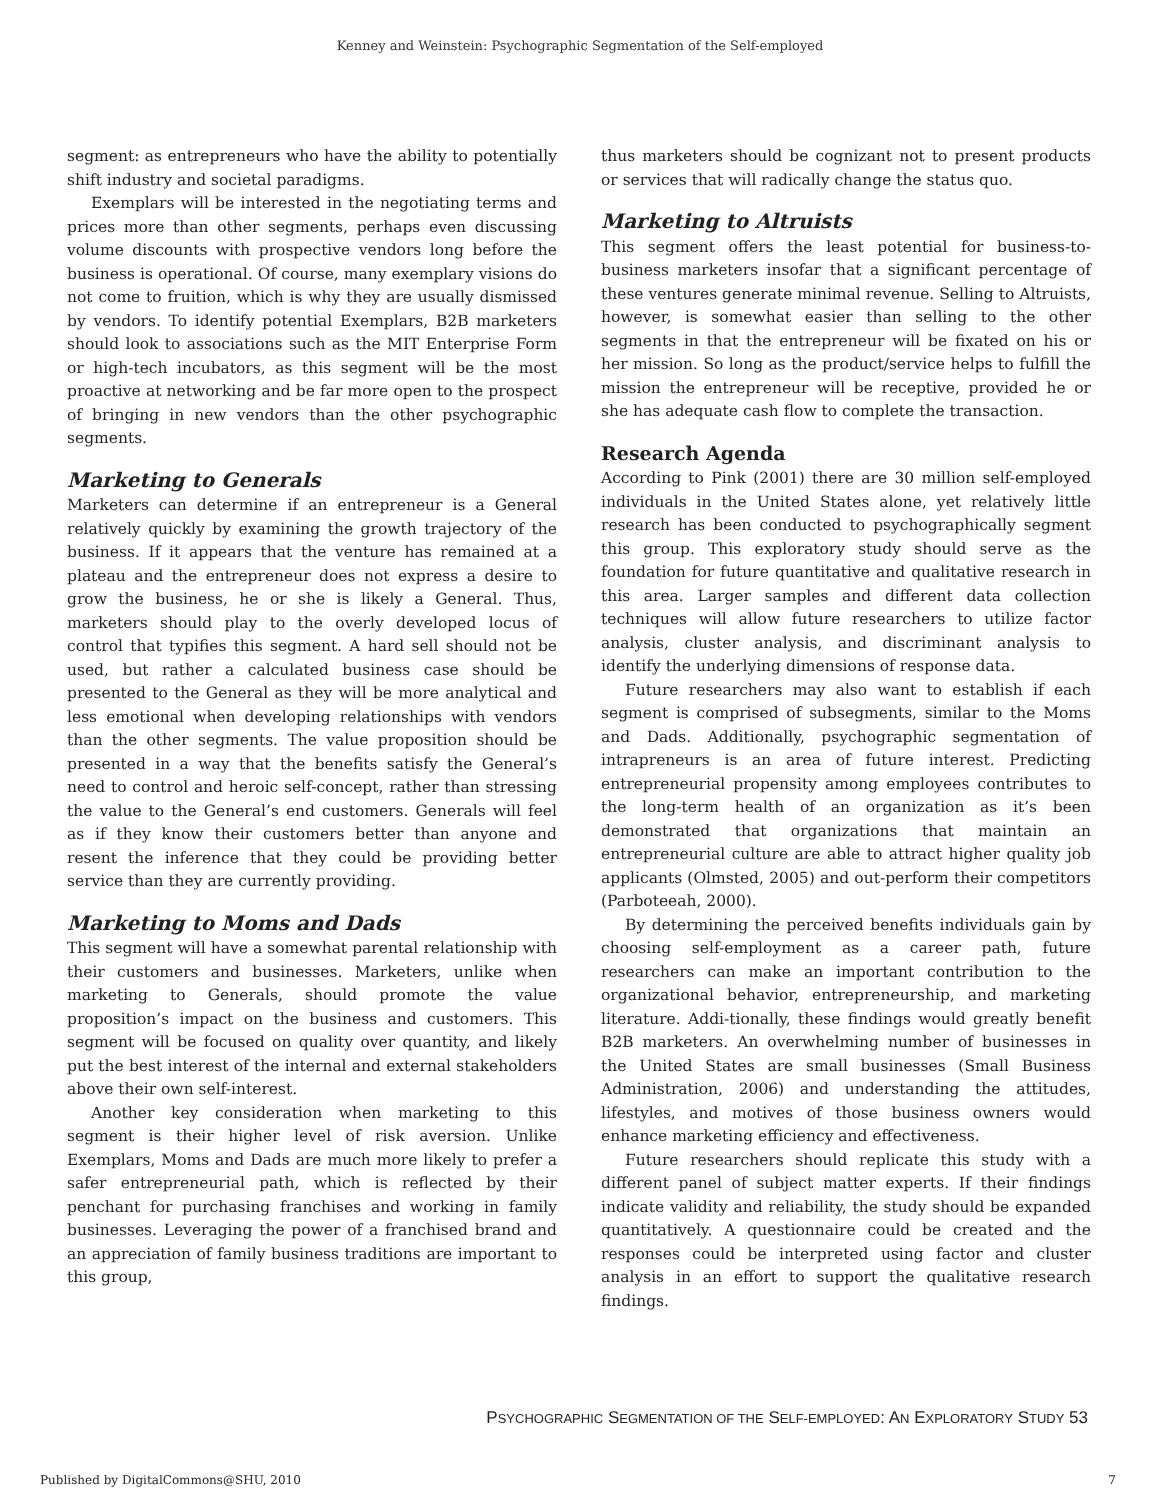Kenney and Weinstein: Psychographic Segmentation of the Self-employed
segment: as entrepreneurs who have the ability to potentially shift industry and societal paradigms.
Exemplars will be interested in the negotiating terms and prices more than other segments, perhaps even discussing volume discounts with prospective vendors long before the business is operational. Of course, many exemplary visions do not come to fruition, which is why they are usually dismissed by vendors. To identify potential Exemplars, B2B marketers should look to associations such as the MIT Enterprise Form or high-tech incubators, as this segment will be the most proactive at networking and be far more open to the prospect of bringing in new vendors than the other psychographic segments.
Marketing to Generals
Marketers can determine if an entrepreneur is a General relatively quickly by examining the growth trajectory of the business. If it appears that the venture has remained at a plateau and the entrepreneur does not express a desire to grow the business, he or she is likely a General. Thus, marketers should play to the overly developed locus of control that typifies this segment. A hard sell should not be used, but rather a calculated business case should be presented to the General as they will be more analytical and less emotional when developing relationships with vendors than the other segments. The value proposition should be presented in a way that the benefits satisfy the General’s need to control and heroic self-concept, rather than stressing the value to the General’s end customers. Generals will feel as if they know their customers better than anyone and resent the inference that they could be providing better service than they are currently providing.
Marketing to Moms and Dads
This segment will have a somewhat parental relationship with their customers and businesses. Marketers, unlike when marketing to Generals, should promote the value proposition’s impact on the business and customers. This segment will be focused on quality over quantity, and likely put the best interest of the internal and external stakeholders above their own self-interest.
Another key consideration when marketing to this segment is their higher level of risk aversion. Unlike Exemplars, Moms and Dads are much more likely to prefer a safer entrepreneurial path, which is reflected by their penchant for purchasing franchises and working in family businesses. Leveraging the power of a franchised brand and an appreciation of family business traditions are important to this group,
thus marketers should be cognizant not to present products or services that will radically change the status quo.
Marketing to Altruists
This segment offers the least potential for business-to-business marketers insofar that a significant percentage of these ventures generate minimal revenue. Selling to Altruists, however, is somewhat easier than selling to the other segments in that the entrepreneur will be fixated on his or her mission. So long as the product/service helps to fulfill the mission the entrepreneur will be receptive, provided he or she has adequate cash flow to complete the transaction.
Research Agenda
According to Pink (2001) there are 30 million self-employed individuals in the United States alone, yet relatively little research has been conducted to psychographically segment this group. This exploratory study should serve as the foundation for future quantitative and qualitative research in this area. Larger samples and different data collection techniques will allow future researchers to utilize factor analysis, cluster analysis, and discriminant analysis to identify the underlying dimensions of response data.
Future researchers may also want to establish if each segment is comprised of subsegments, similar to the Moms and Dads. Additionally, psychographic segmentation of intrapreneurs is an area of future interest. Predicting entrepreneurial propensity among employees contributes to the long-term health of an organization as it’s been demonstrated that organizations that maintain an entrepreneurial culture are able to attract higher quality job applicants (Olmsted, 2005) and out-perform their competitors (Parboteeah, 2000).
By determining the perceived benefits individuals gain by choosing self-employment as a career path, future researchers can make an important contribution to the organizational behavior, entrepreneurship, and marketing literature. Addi-tionally, these findings would greatly benefit B2B marketers. An overwhelming number of businesses in the United States are small businesses (Small Business Administration, 2006) and understanding the attitudes, lifestyles, and motives of those business owners would enhance marketing efficiency and effectiveness.
Future researchers should replicate this study with a different panel of subject matter experts. If their findings indicate validity and reliability, the study should be expanded quantitatively. A questionnaire could be created and the responses could be interpreted using factor and cluster analysis in an effort to support the qualitative research findings.
PSYCHOGRAPHIC SEGMENTATION OF THE SELF-EMPLOYED: AN EXPLORATORY STUDY 53
Published by DigitalCommons@SHU, 2010
7